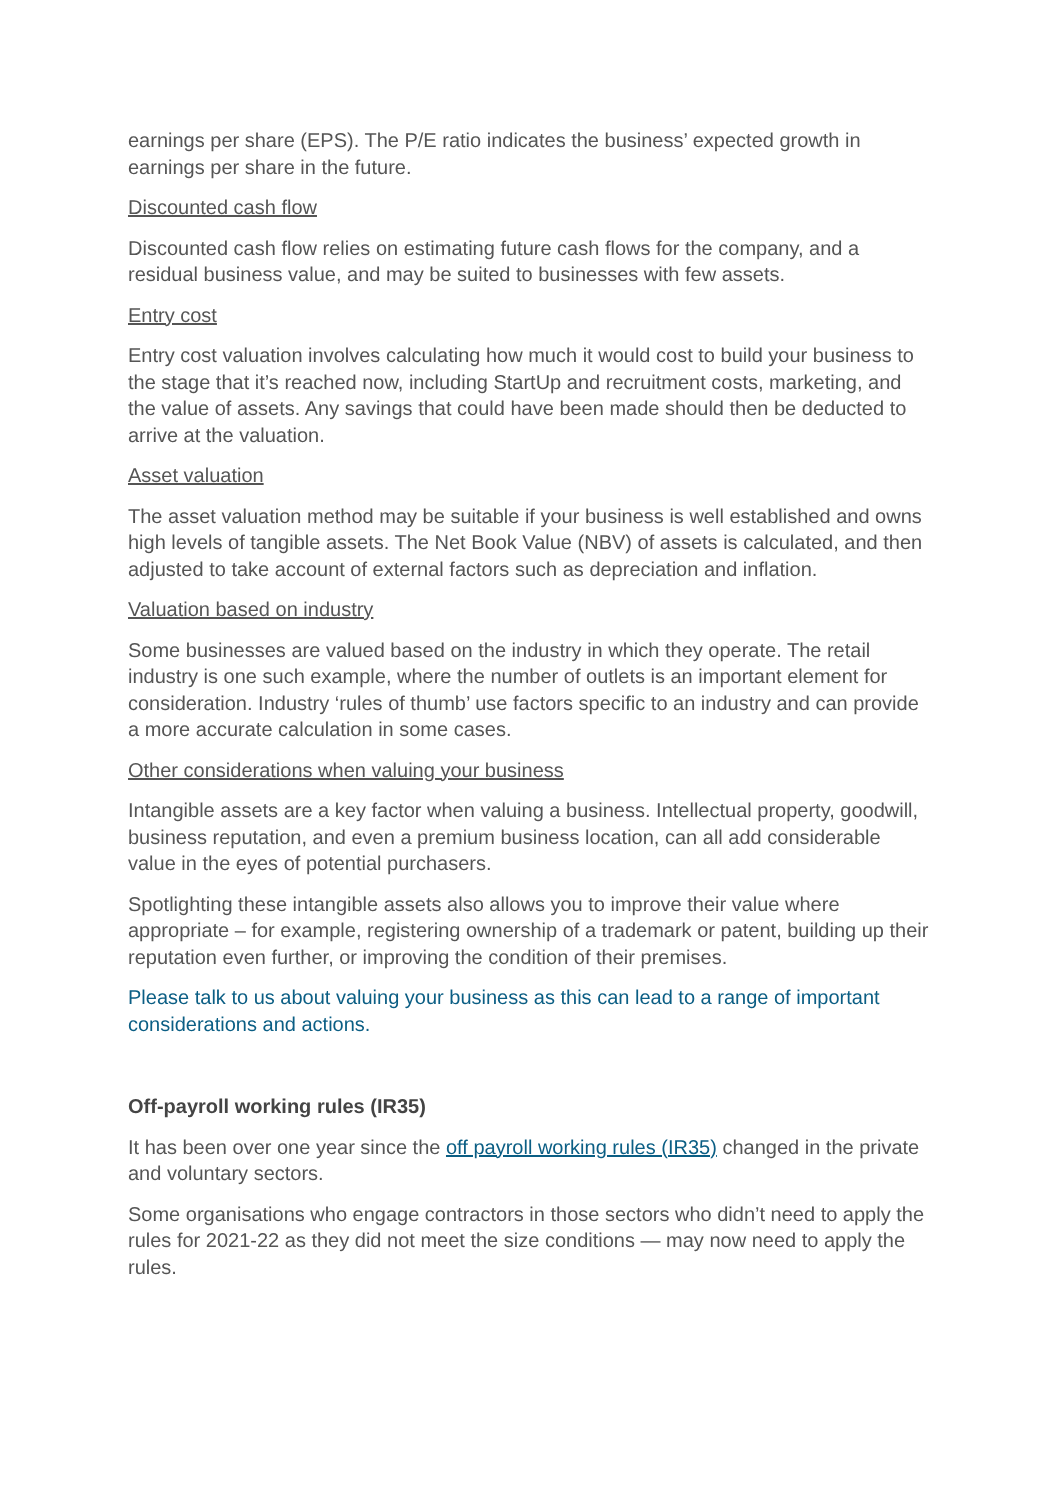earnings per share (EPS). The P/E ratio indicates the business’ expected growth in earnings per share in the future.
Discounted cash flow
Discounted cash flow relies on estimating future cash flows for the company, and a residual business value, and may be suited to businesses with few assets.
Entry cost
Entry cost valuation involves calculating how much it would cost to build your business to the stage that it’s reached now, including StartUp and recruitment costs, marketing, and the value of assets. Any savings that could have been made should then be deducted to arrive at the valuation.
Asset valuation
The asset valuation method may be suitable if your business is well established and owns high levels of tangible assets. The Net Book Value (NBV) of assets is calculated, and then adjusted to take account of external factors such as depreciation and inflation.
Valuation based on industry
Some businesses are valued based on the industry in which they operate. The retail industry is one such example, where the number of outlets is an important element for consideration. Industry ‘rules of thumb’ use factors specific to an industry and can provide a more accurate calculation in some cases.
Other considerations when valuing your business
Intangible assets are a key factor when valuing a business. Intellectual property, goodwill, business reputation, and even a premium business location, can all add considerable value in the eyes of potential purchasers.
Spotlighting these intangible assets also allows you to improve their value where appropriate – for example, registering ownership of a trademark or patent, building up their reputation even further, or improving the condition of their premises.
Please talk to us about valuing your business as this can lead to a range of important considerations and actions.
Off-payroll working rules (IR35)
It has been over one year since the off payroll working rules (IR35) changed in the private and voluntary sectors.
Some organisations who engage contractors in those sectors who didn’t need to apply the rules for 2021-22 as they did not meet the size conditions — may now need to apply the rules.